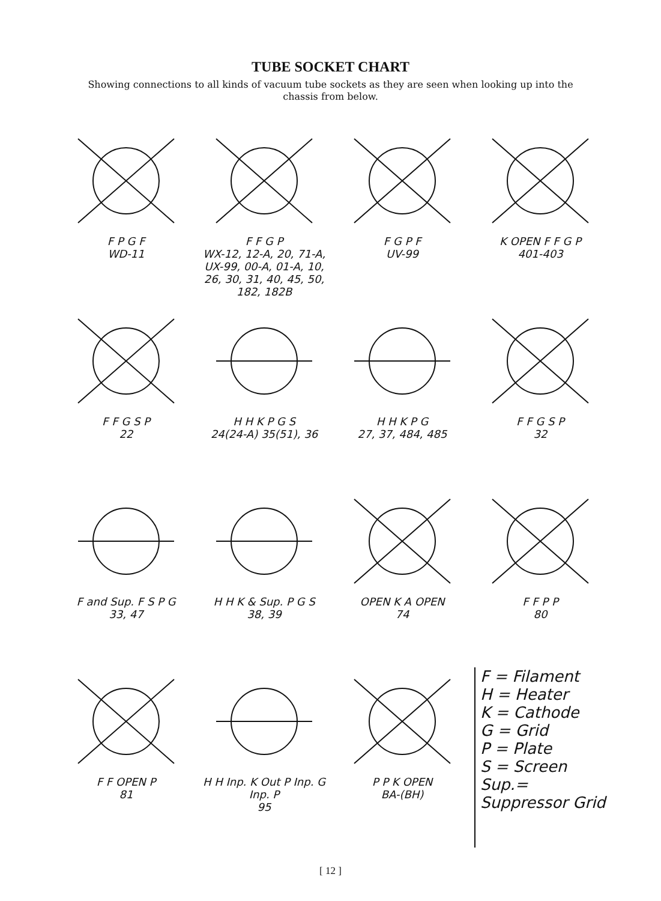TUBE SOCKET CHART
Showing connections to all kinds of vacuum tube sockets as they are seen when looking up into the chassis from below.
F P G F
WD-11
F F G P
WX-12, 12-A, 20, 71-A, UX-99, 00-A, 01-A, 10, 26, 30, 31, 40, 45, 50, 182, 182B
F G P F
UV-99
K OPEN F F G P
401-403
F F G S P
22
H H K P G S
24(24-A) 35(51), 36
H H K P G
27, 37, 484, 485
F F G S P
32
F and Sup. F S P G
33, 47
H H K & Sup. P G S
38, 39
OPEN K A OPEN
74
F F P P
80
F F OPEN P
81
H H Inp. K Out P Inp. G Inp. P
95
P P K OPEN
BA-(BH)
F = Filament
H = Heater
K = Cathode
G = Grid
P = Plate
S = Screen
Sup.= Suppressor Grid
[ 12 ]